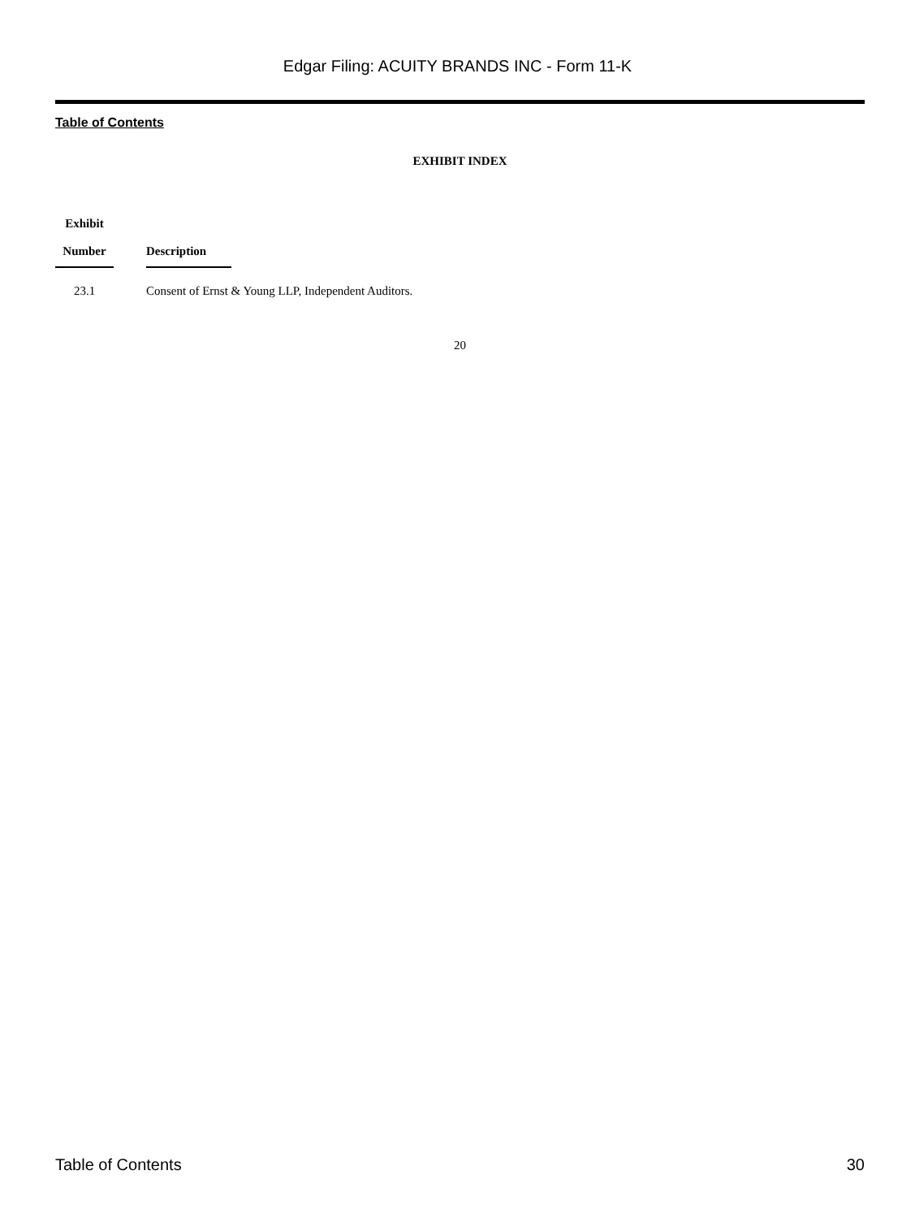Edgar Filing: ACUITY BRANDS INC - Form 11-K
Table of Contents
EXHIBIT INDEX
| Exhibit Number | | Description |
| --- | --- | --- |
| 23.1 | | Consent of Ernst & Young LLP, Independent Auditors. |
20
Table of Contents 30